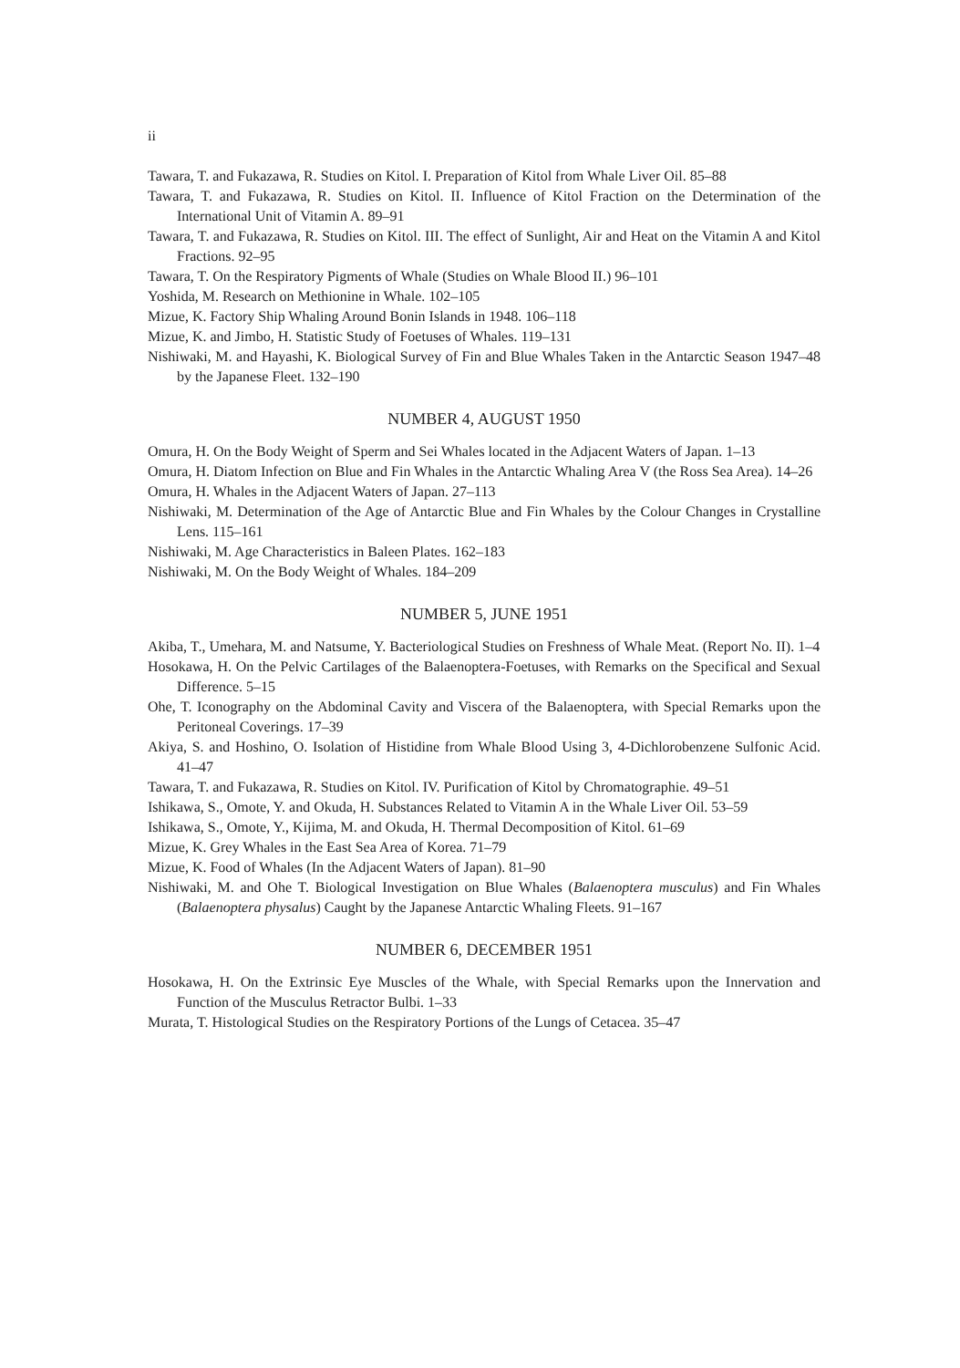ii
Tawara, T. and Fukazawa, R. Studies on Kitol. I. Preparation of Kitol from Whale Liver Oil. 85–88
Tawara, T. and Fukazawa, R. Studies on Kitol. II. Influence of Kitol Fraction on the Determination of the International Unit of Vitamin A. 89–91
Tawara, T. and Fukazawa, R. Studies on Kitol. III. The effect of Sunlight, Air and Heat on the Vitamin A and Kitol Fractions. 92–95
Tawara, T. On the Respiratory Pigments of Whale (Studies on Whale Blood II.) 96–101
Yoshida, M. Research on Methionine in Whale. 102–105
Mizue, K. Factory Ship Whaling Around Bonin Islands in 1948. 106–118
Mizue, K. and Jimbo, H. Statistic Study of Foetuses of Whales. 119–131
Nishiwaki, M. and Hayashi, K. Biological Survey of Fin and Blue Whales Taken in the Antarctic Season 1947–48 by the Japanese Fleet. 132–190
NUMBER 4, AUGUST 1950
Omura, H. On the Body Weight of Sperm and Sei Whales located in the Adjacent Waters of Japan. 1–13
Omura, H. Diatom Infection on Blue and Fin Whales in the Antarctic Whaling Area V (the Ross Sea Area). 14–26
Omura, H. Whales in the Adjacent Waters of Japan. 27–113
Nishiwaki, M. Determination of the Age of Antarctic Blue and Fin Whales by the Colour Changes in Crystalline Lens. 115–161
Nishiwaki, M. Age Characteristics in Baleen Plates. 162–183
Nishiwaki, M. On the Body Weight of Whales. 184–209
NUMBER 5, JUNE 1951
Akiba, T., Umehara, M. and Natsume, Y. Bacteriological Studies on Freshness of Whale Meat. (Report No. II). 1–4
Hosokawa, H. On the Pelvic Cartilages of the Balaenoptera-Foetuses, with Remarks on the Specifical and Sexual Difference. 5–15
Ohe, T. Iconography on the Abdominal Cavity and Viscera of the Balaenoptera, with Special Remarks upon the Peritoneal Coverings. 17–39
Akiya, S. and Hoshino, O. Isolation of Histidine from Whale Blood Using 3, 4-Dichlorobenzene Sulfonic Acid. 41–47
Tawara, T. and Fukazawa, R. Studies on Kitol. IV. Purification of Kitol by Chromatographie. 49–51
Ishikawa, S., Omote, Y. and Okuda, H. Substances Related to Vitamin A in the Whale Liver Oil. 53–59
Ishikawa, S., Omote, Y., Kijima, M. and Okuda, H. Thermal Decomposition of Kitol. 61–69
Mizue, K. Grey Whales in the East Sea Area of Korea. 71–79
Mizue, K. Food of Whales (In the Adjacent Waters of Japan). 81–90
Nishiwaki, M. and Ohe T. Biological Investigation on Blue Whales (Balaenoptera musculus) and Fin Whales (Balaenoptera physalus) Caught by the Japanese Antarctic Whaling Fleets. 91–167
NUMBER 6, DECEMBER 1951
Hosokawa, H. On the Extrinsic Eye Muscles of the Whale, with Special Remarks upon the Innervation and Function of the Musculus Retractor Bulbi. 1–33
Murata, T. Histological Studies on the Respiratory Portions of the Lungs of Cetacea. 35–47